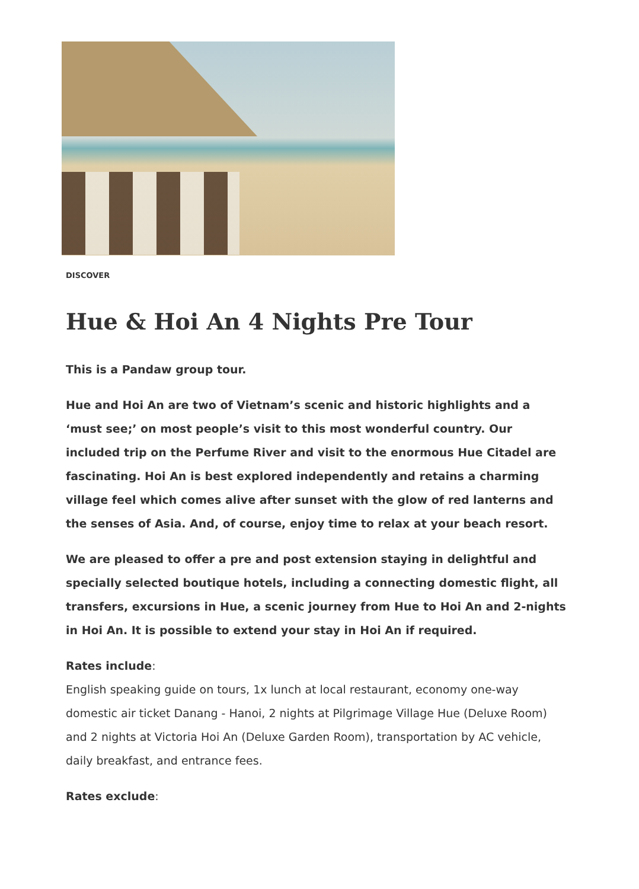DISCOVER
Hue & Hoi An 4 Nights Pre Tour
This is a Pandaw group tour.
Hue and Hoi An are two of Vietnam’s scenic and historic highlights and a ‘must see;’ on most people’s visit to this most wonderful country. Our included trip on the Perfume River and visit to the enormous Hue Citadel are fascinating. Hoi An is best explored independently and retains a charming village feel which comes alive after sunset with the glow of red lanterns and the senses of Asia. And, of course, enjoy time to relax at your beach resort.
We are pleased to offer a pre and post extension staying in delightful and specially selected boutique hotels, including a connecting domestic flight, all transfers, excursions in Hue, a scenic journey from Hue to Hoi An and 2-nights in Hoi An. It is possible to extend your stay in Hoi An if required.
Rates include:
English speaking guide on tours, 1x lunch at local restaurant, economy one-way domestic air ticket Danang - Hanoi, 2 nights at Pilgrimage Village Hue (Deluxe Room) and 2 nights at Victoria Hoi An (Deluxe Garden Room), transportation by AC vehicle, daily breakfast, and entrance fees.
Rates exclude: